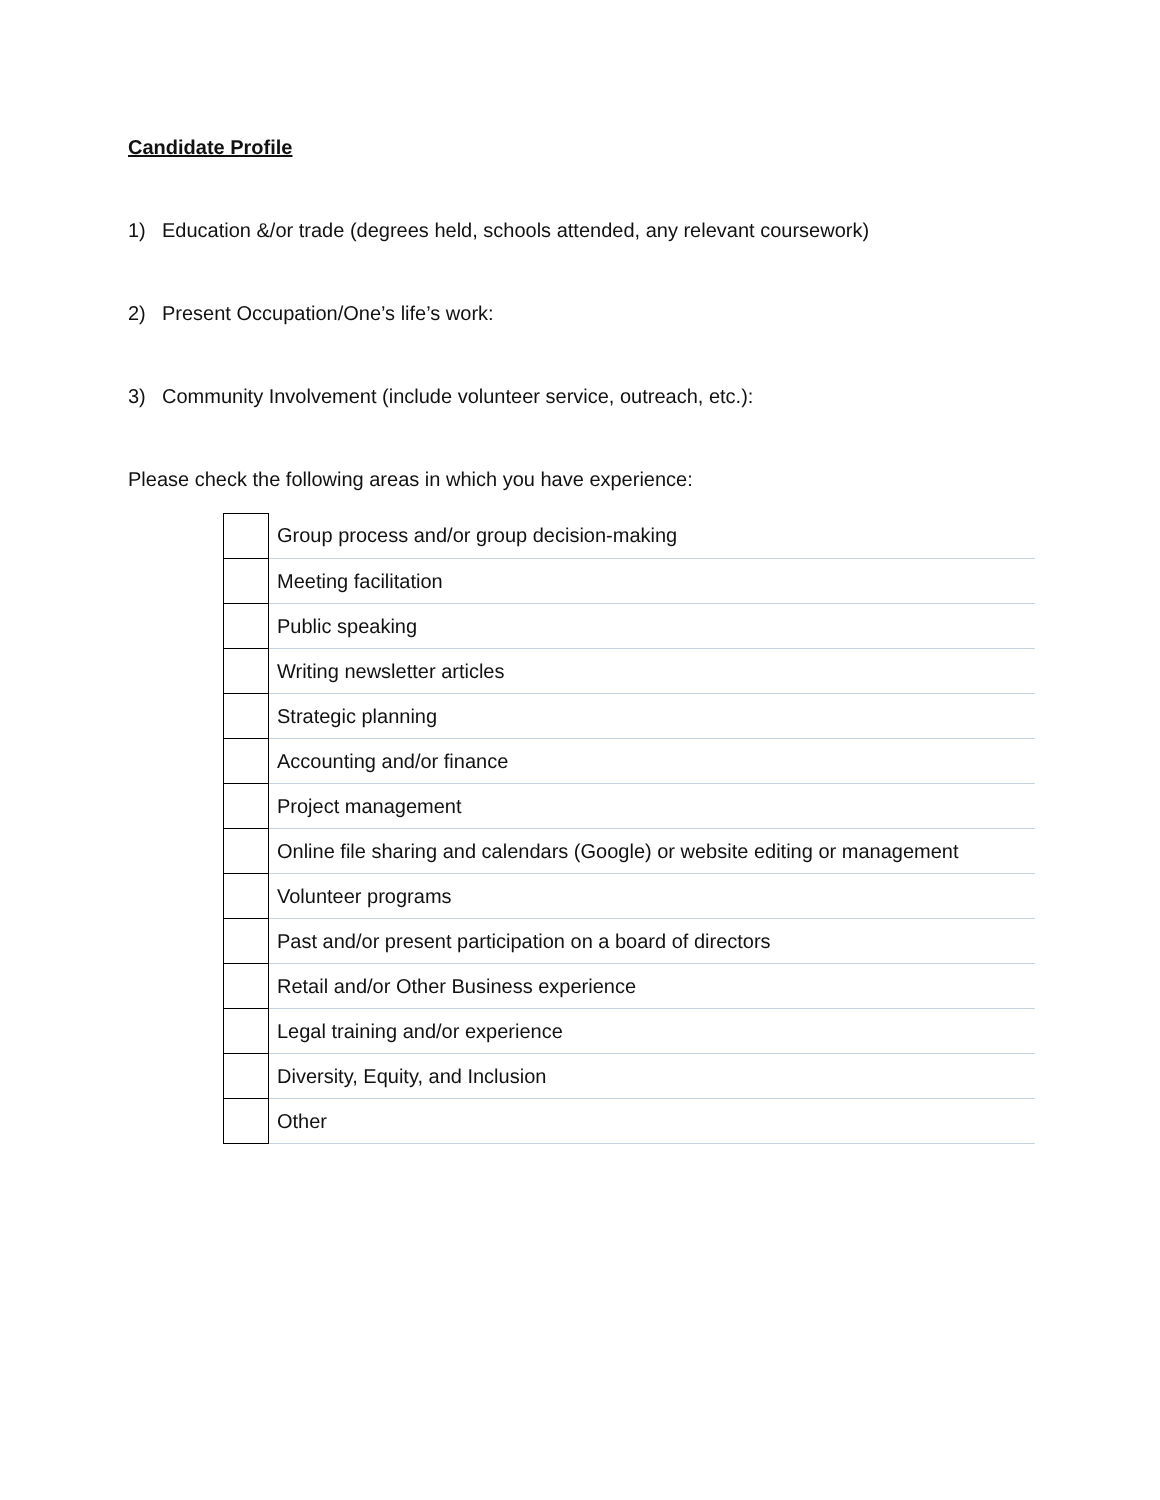Candidate Profile
1) Education &/or trade (degrees held, schools attended, any relevant coursework)
2) Present Occupation/One’s life’s work:
3) Community Involvement (include volunteer service, outreach, etc.):
Please check the following areas in which you have experience:
| | Group process and/or group decision-making |
| | Meeting facilitation |
| | Public speaking |
| | Writing newsletter articles |
| | Strategic planning |
| | Accounting and/or finance |
| | Project management |
| | Online file sharing and calendars (Google) or website editing or management |
| | Volunteer programs |
| | Past and/or present participation on a board of directors |
| | Retail and/or Other Business experience |
| | Legal training and/or experience |
| | Diversity, Equity, and Inclusion |
| | Other |